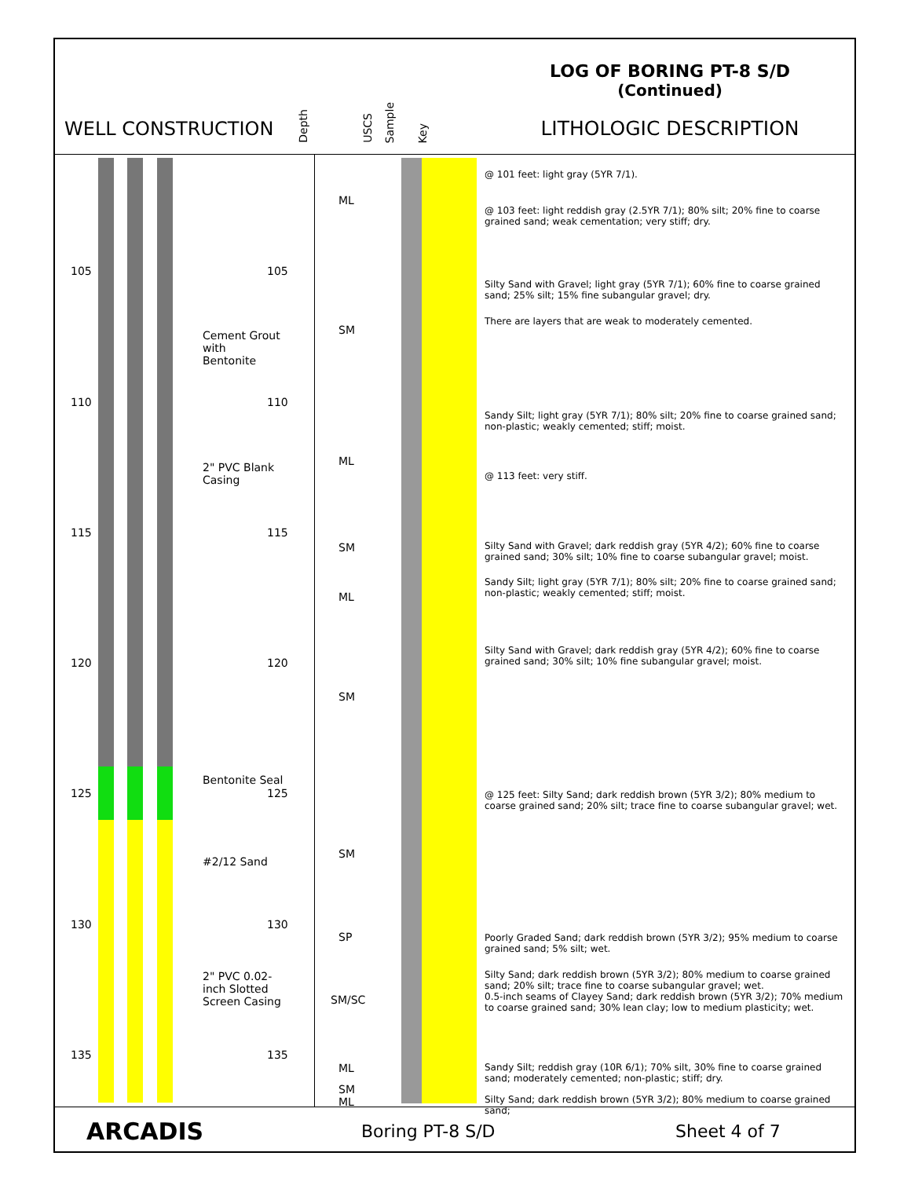WELL CONSTRUCTION
Depth
USCS
Sample
Key
LOG OF BORING PT-8 S/D
(Continued)
LITHOLOGIC DESCRIPTION
105 105
Cement Grout
with
Bentonite
110 110
2" PVC Blank
Casing
115 115
120 120
Bentonite Seal
125 125
#2/12 Sand
130 130
2" PVC 0.02-
inch Slotted
Screen Casing
135 135
ML
SM
ML
SM
ML
SM
SM
SP
SM/SC
ML
SM
ML
@ 101 feet: light gray (5YR 7/1).
@ 103 feet: light reddish gray (2.5YR 7/1); 80% silt; 20% fine to coarse grained sand; weak cementation; very stiff; dry.
Silty Sand with Gravel; light gray (5YR 7/1); 60% fine to coarse grained sand; 25% silt; 15% fine subangular gravel; dry.
There are layers that are weak to moderately cemented.
Sandy Silt; light gray (5YR 7/1); 80% silt; 20% fine to coarse grained sand; non-plastic; weakly cemented; stiff; moist.
@ 113 feet: very stiff.
Silty Sand with Gravel; dark reddish gray (5YR 4/2); 60% fine to coarse grained sand; 30% silt; 10% fine to coarse subangular gravel; moist.
Sandy Silt; light gray (5YR 7/1); 80% silt; 20% fine to coarse grained sand; non-plastic; weakly cemented; stiff; moist.
Silty Sand with Gravel; dark reddish gray (5YR 4/2); 60% fine to coarse grained sand; 30% silt; 10% fine subangular gravel; moist.
@ 125 feet: Silty Sand; dark reddish brown (5YR 3/2); 80% medium to coarse grained sand; 20% silt; trace fine to coarse subangular gravel; wet.
Poorly Graded Sand; dark reddish brown (5YR 3/2); 95% medium to coarse grained sand; 5% silt; wet.
Silty Sand; dark reddish brown (5YR 3/2); 80% medium to coarse grained sand; 20% silt; trace fine to coarse subangular gravel; wet.
0.5-inch seams of Clayey Sand; dark reddish brown (5YR 3/2); 70% medium to coarse grained sand; 30% lean clay; low to medium plasticity; wet.
Sandy Silt; reddish gray (10R 6/1); 70% silt, 30% fine to coarse grained sand; moderately cemented; non-plastic; stiff; dry.
Silty Sand; dark reddish brown (5YR 3/2); 80% medium to coarse grained sand;
ARCADIS Boring PT-8 S/D Sheet 4 of 7